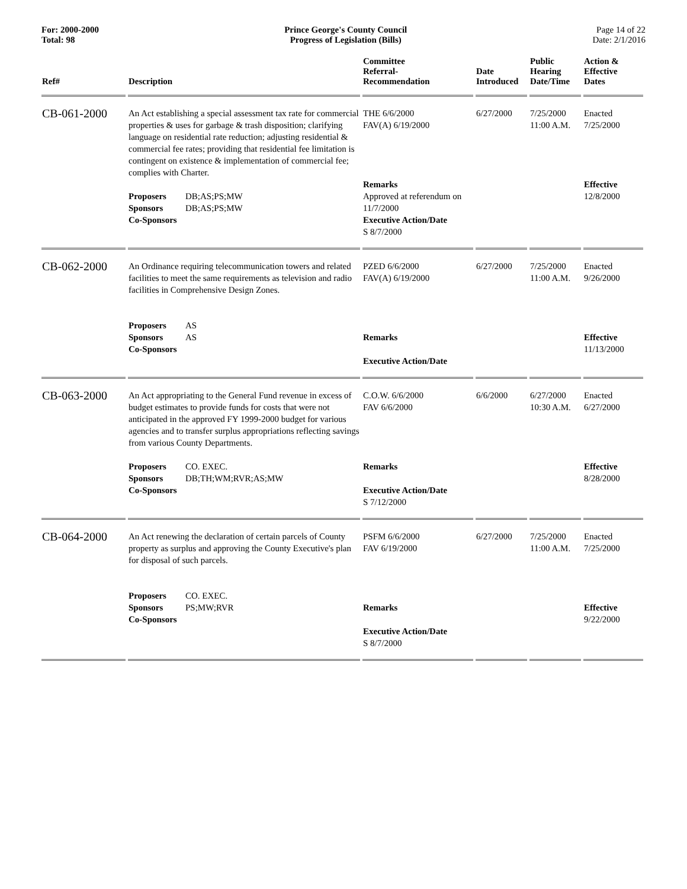For: 2000-2000
Total: 98
Prince George's County Council
Progress of Legislation (Bills)
Page 14 of 22
Date: 2/1/2016
| Ref# | Description | Committee Referral- Recommendation | Date Introduced | Public Hearing Date/Time | Action & Effective Dates |
| --- | --- | --- | --- | --- | --- |
| CB-061-2000 | An Act establishing a special assessment tax rate for commercial properties & uses for garbage & trash disposition; clarifying language on residential rate reduction; adjusting residential & commercial fee rates; providing that residential fee limitation is contingent on existence & implementation of commercial fee; complies with Charter. Proposers DB;AS;PS;MW Sponsors DB;AS;PS;MW Co-Sponsors | THE 6/6/2000 FAV(A) 6/19/2000 Remarks Approved at referendum on 11/7/2000 Executive Action/Date S 8/7/2000 | 6/27/2000 | 7/25/2000 11:00 A.M. | Enacted 7/25/2000 Effective 12/8/2000 |
| CB-062-2000 | An Ordinance requiring telecommunication towers and related facilities to meet the same requirements as television and radio facilities in Comprehensive Design Zones. Proposers AS Sponsors AS Co-Sponsors | PZED 6/6/2000 FAV(A) 6/19/2000 Remarks Executive Action/Date | 6/27/2000 | 7/25/2000 11:00 A.M. | Enacted 9/26/2000 Effective 11/13/2000 |
| CB-063-2000 | An Act appropriating to the General Fund revenue in excess of budget estimates to provide funds for costs that were not anticipated in the approved FY 1999-2000 budget for various agencies and to transfer surplus appropriations reflecting savings from various County Departments. Proposers CO. EXEC. Sponsors DB;TH;WM;RVR;AS;MW Co-Sponsors | C.O.W. 6/6/2000 FAV 6/6/2000 Remarks Executive Action/Date S 7/12/2000 | 6/6/2000 | 6/27/2000 10:30 A.M. | Enacted 6/27/2000 Effective 8/28/2000 |
| CB-064-2000 | An Act renewing the declaration of certain parcels of County property as surplus and approving the County Executive's plan for disposal of such parcels. Proposers CO. EXEC. Sponsors PS;MW;RVR Co-Sponsors | PSFM 6/6/2000 FAV 6/19/2000 Remarks Executive Action/Date S 8/7/2000 | 6/27/2000 | 7/25/2000 11:00 A.M. | Enacted 7/25/2000 Effective 9/22/2000 |